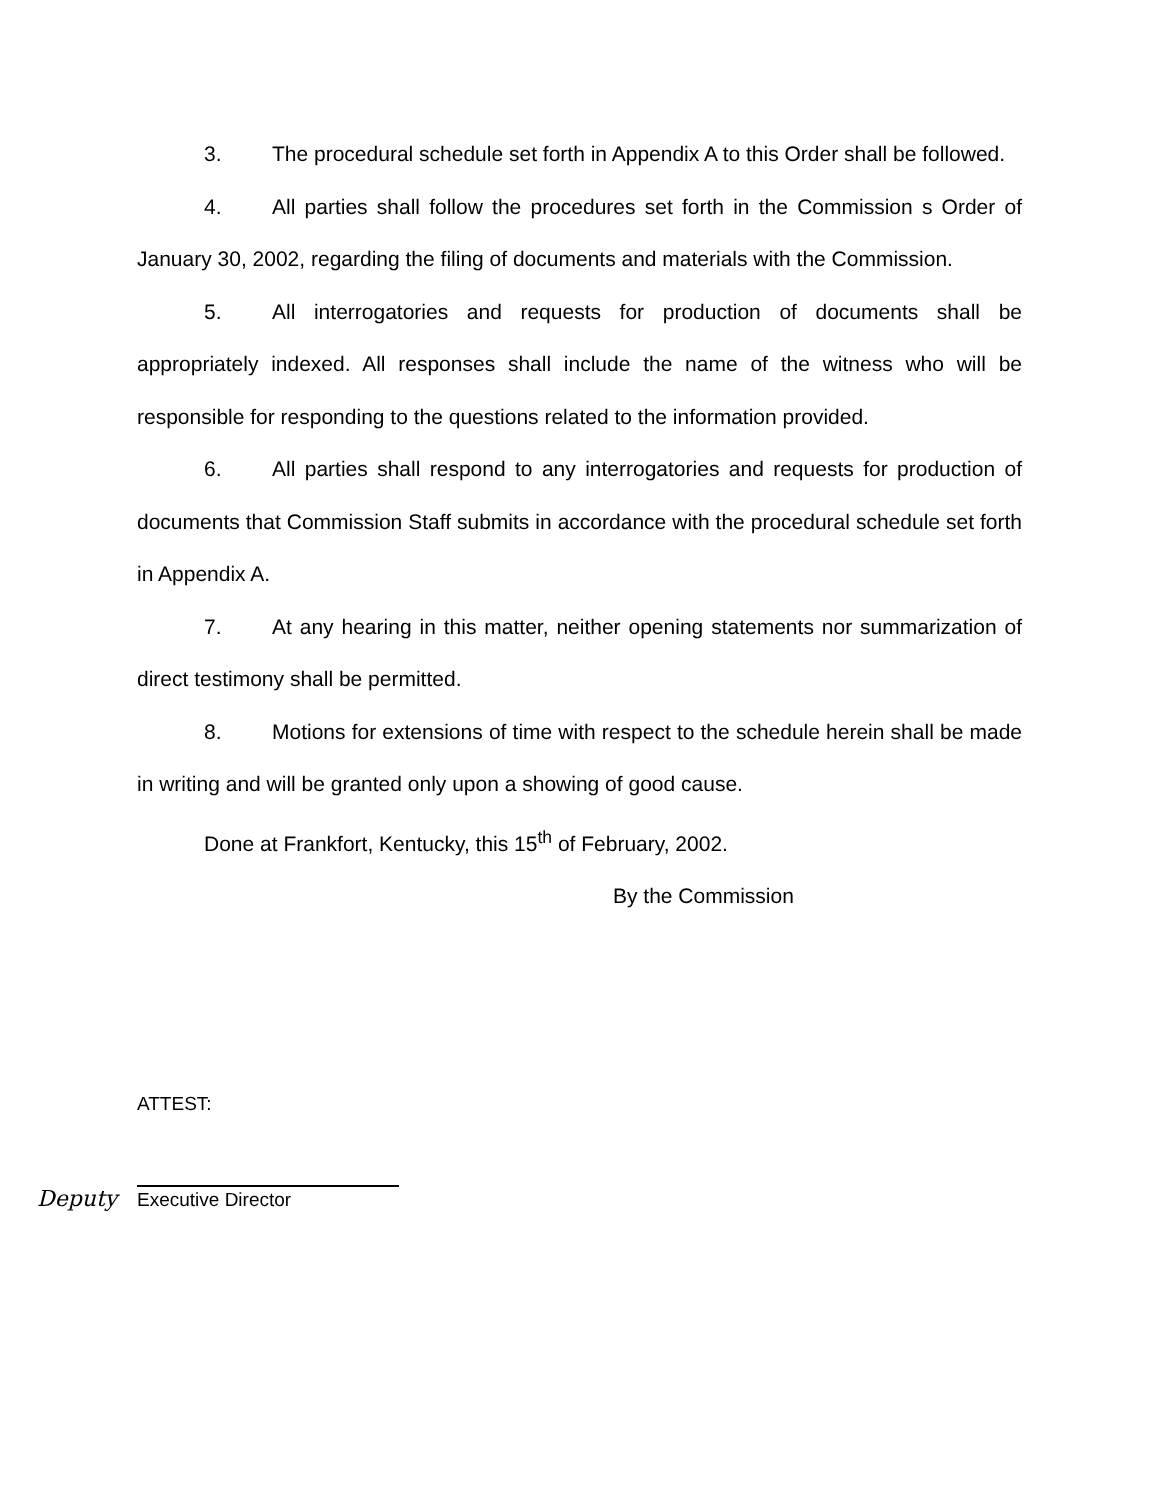3. The procedural schedule set forth in Appendix A to this Order shall be followed.
4. All parties shall follow the procedures set forth in the Commission s Order of January 30, 2002, regarding the filing of documents and materials with the Commission.
5. All interrogatories and requests for production of documents shall be appropriately indexed. All responses shall include the name of the witness who will be responsible for responding to the questions related to the information provided.
6. All parties shall respond to any interrogatories and requests for production of documents that Commission Staff submits in accordance with the procedural schedule set forth in Appendix A.
7. At any hearing in this matter, neither opening statements nor summarization of direct testimony shall be permitted.
8. Motions for extensions of time with respect to the schedule herein shall be made in writing and will be granted only upon a showing of good cause.
Done at Frankfort, Kentucky, this 15<sup>th</sup> of February, 2002.
By the Commission
ATTEST:
Deputy
Executive Director